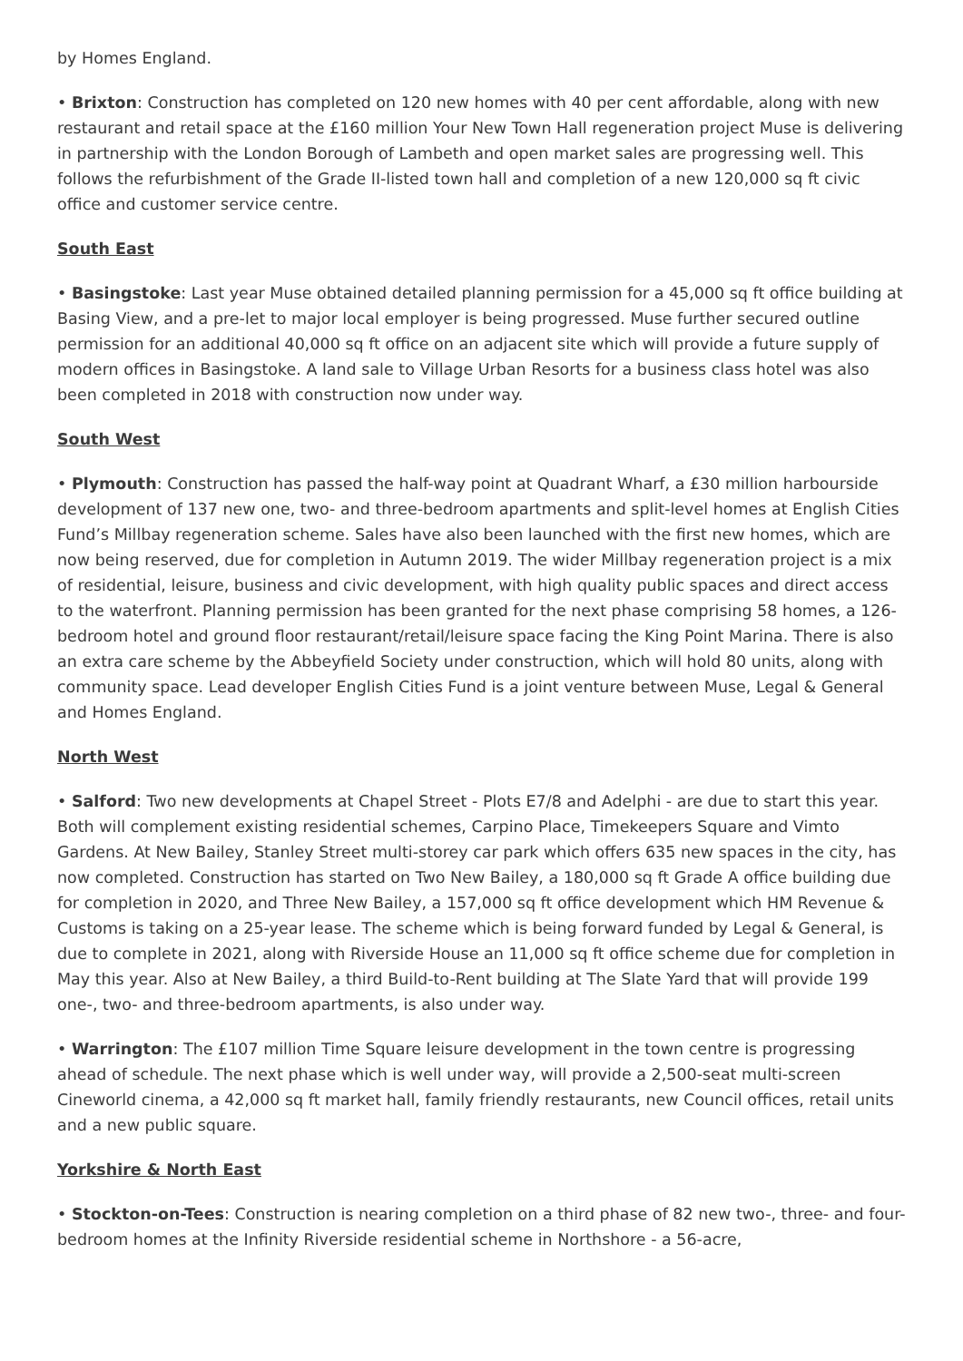by Homes England.
• Brixton: Construction has completed on 120 new homes with 40 per cent affordable, along with new restaurant and retail space at the £160 million Your New Town Hall regeneration project Muse is delivering in partnership with the London Borough of Lambeth and open market sales are progressing well. This follows the refurbishment of the Grade II-listed town hall and completion of a new 120,000 sq ft civic office and customer service centre.
South East
• Basingstoke: Last year Muse obtained detailed planning permission for a 45,000 sq ft office building at Basing View, and a pre-let to major local employer is being progressed. Muse further secured outline permission for an additional 40,000 sq ft office on an adjacent site which will provide a future supply of modern offices in Basingstoke. A land sale to Village Urban Resorts for a business class hotel was also been completed in 2018 with construction now under way.
South West
• Plymouth: Construction has passed the half-way point at Quadrant Wharf, a £30 million harbourside development of 137 new one, two- and three-bedroom apartments and split-level homes at English Cities Fund’s Millbay regeneration scheme. Sales have also been launched with the first new homes, which are now being reserved, due for completion in Autumn 2019. The wider Millbay regeneration project is a mix of residential, leisure, business and civic development, with high quality public spaces and direct access to the waterfront. Planning permission has been granted for the next phase comprising 58 homes, a 126-bedroom hotel and ground floor restaurant/retail/leisure space facing the King Point Marina. There is also an extra care scheme by the Abbeyfield Society under construction, which will hold 80 units, along with community space. Lead developer English Cities Fund is a joint venture between Muse, Legal & General and Homes England.
North West
• Salford: Two new developments at Chapel Street - Plots E7/8 and Adelphi - are due to start this year. Both will complement existing residential schemes, Carpino Place, Timekeepers Square and Vimto Gardens. At New Bailey, Stanley Street multi-storey car park which offers 635 new spaces in the city, has now completed. Construction has started on Two New Bailey, a 180,000 sq ft Grade A office building due for completion in 2020, and Three New Bailey, a 157,000 sq ft office development which HM Revenue & Customs is taking on a 25-year lease. The scheme which is being forward funded by Legal & General, is due to complete in 2021, along with Riverside House an 11,000 sq ft office scheme due for completion in May this year. Also at New Bailey, a third Build-to-Rent building at The Slate Yard that will provide 199 one-, two- and three-bedroom apartments, is also under way.
• Warrington: The £107 million Time Square leisure development in the town centre is progressing ahead of schedule. The next phase which is well under way, will provide a 2,500-seat multi-screen Cineworld cinema, a 42,000 sq ft market hall, family friendly restaurants, new Council offices, retail units and a new public square.
Yorkshire & North East
• Stockton-on-Tees: Construction is nearing completion on a third phase of 82 new two-, three- and four-bedroom homes at the Infinity Riverside residential scheme in Northshore - a 56-acre,